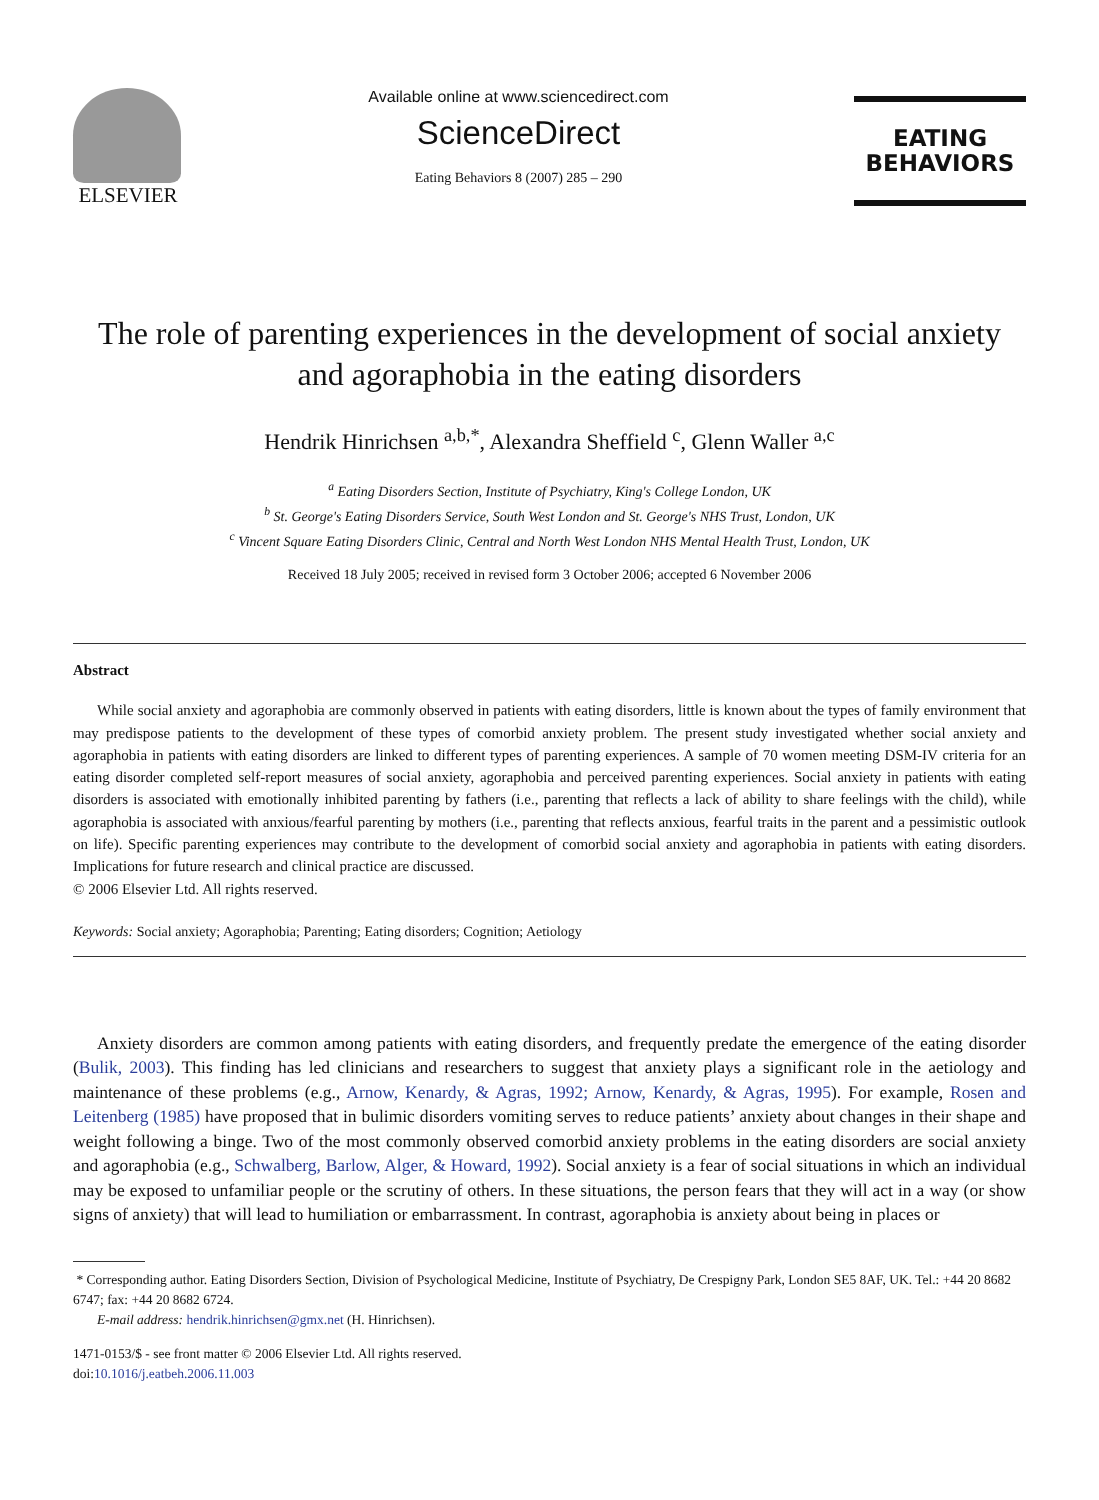ELSEVIER
Available online at www.sciencedirect.com
ScienceDirect
Eating Behaviors 8 (2007) 285 – 290
EATING
BEHAVIORS
The role of parenting experiences in the development of social anxiety and agoraphobia in the eating disorders
Hendrik Hinrichsen <sup>a,b,*</sup>, Alexandra Sheffield <sup>c</sup>, Glenn Waller <sup>a,c</sup>
<sup>a</sup> Eating Disorders Section, Institute of Psychiatry, King's College London, UK
<sup>b</sup> St. George's Eating Disorders Service, South West London and St. George's NHS Trust, London, UK
<sup>c</sup> Vincent Square Eating Disorders Clinic, Central and North West London NHS Mental Health Trust, London, UK
Received 18 July 2005; received in revised form 3 October 2006; accepted 6 November 2006
Abstract
While social anxiety and agoraphobia are commonly observed in patients with eating disorders, little is known about the types of family environment that may predispose patients to the development of these types of comorbid anxiety problem. The present study investigated whether social anxiety and agoraphobia in patients with eating disorders are linked to different types of parenting experiences. A sample of 70 women meeting DSM-IV criteria for an eating disorder completed self-report measures of social anxiety, agoraphobia and perceived parenting experiences. Social anxiety in patients with eating disorders is associated with emotionally inhibited parenting by fathers (i.e., parenting that reflects a lack of ability to share feelings with the child), while agoraphobia is associated with anxious/fearful parenting by mothers (i.e., parenting that reflects anxious, fearful traits in the parent and a pessimistic outlook on life). Specific parenting experiences may contribute to the development of comorbid social anxiety and agoraphobia in patients with eating disorders. Implications for future research and clinical practice are discussed.
© 2006 Elsevier Ltd. All rights reserved.
Keywords: Social anxiety; Agoraphobia; Parenting; Eating disorders; Cognition; Aetiology
Anxiety disorders are common among patients with eating disorders, and frequently predate the emergence of the eating disorder (Bulik, 2003). This finding has led clinicians and researchers to suggest that anxiety plays a significant role in the aetiology and maintenance of these problems (e.g., Arnow, Kenardy, & Agras, 1992; Arnow, Kenardy, & Agras, 1995). For example, Rosen and Leitenberg (1985) have proposed that in bulimic disorders vomiting serves to reduce patients’ anxiety about changes in their shape and weight following a binge. Two of the most commonly observed comorbid anxiety problems in the eating disorders are social anxiety and agoraphobia (e.g., Schwalberg, Barlow, Alger, & Howard, 1992). Social anxiety is a fear of social situations in which an individual may be exposed to unfamiliar people or the scrutiny of others. In these situations, the person fears that they will act in a way (or show signs of anxiety) that will lead to humiliation or embarrassment. In contrast, agoraphobia is anxiety about being in places or
* Corresponding author. Eating Disorders Section, Division of Psychological Medicine, Institute of Psychiatry, De Crespigny Park, London SE5 8AF, UK. Tel.: +44 20 8682 6747; fax: +44 20 8682 6724.
E-mail address: hendrik.hinrichsen@gmx.net (H. Hinrichsen).
1471-0153/$ - see front matter © 2006 Elsevier Ltd. All rights reserved.
doi:10.1016/j.eatbeh.2006.11.003